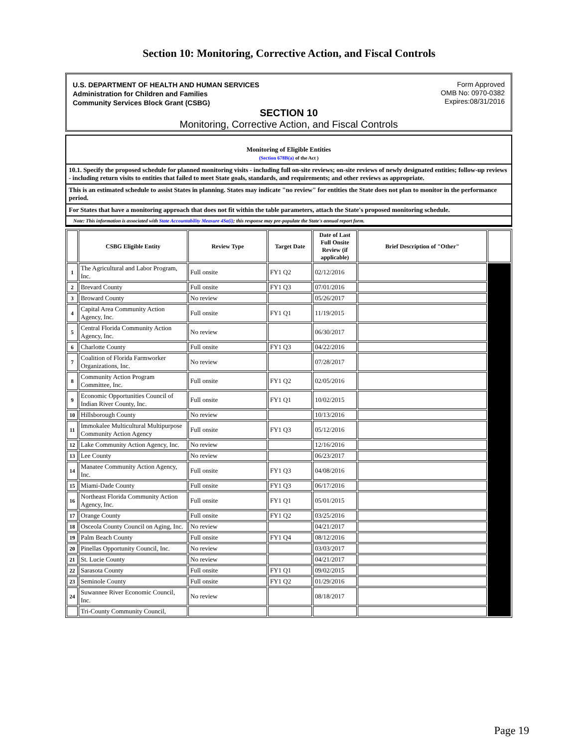Section 10: Monitoring, Corrective Action, and Fiscal Controls
U.S. DEPARTMENT OF HEALTH AND HUMAN SERVICES
Administration for Children and Families
Community Services Block Grant (CSBG)
Form Approved
OMB No: 0970-0382
Expires:08/31/2016
SECTION 10
Monitoring, Corrective Action, and Fiscal Controls
Monitoring of Eligible Entities
(Section 678B(a) of the Act )
10.1. Specify the proposed schedule for planned monitoring visits - including full on-site reviews; on-site reviews of newly designated entities; follow-up reviews - including return visits to entities that failed to meet State goals, standards, and requirements; and other reviews as appropriate.
This is an estimated schedule to assist States in planning. States may indicate "no review" for entities the State does not plan to monitor in the performance period.
For States that have a monitoring approach that does not fit within the table parameters, attach the State's proposed monitoring schedule.
Note: This information is associated with State Accountability Measure 4Sa(i); this response may pre-populate the State's annual report form.
| | CSBG Eligible Entity | Review Type | Target Date | Date of Last Full Onsite Review (if applicable) | Brief Description of "Other" | |
| --- | --- | --- | --- | --- | --- | --- |
| 1 | The Agricultural and Labor Program, Inc. | Full onsite | FY1 Q2 | 02/12/2016 | | |
| 2 | Brevard County | Full onsite | FY1 Q3 | 07/01/2016 | | |
| 3 | Broward County | No review | | 05/26/2017 | | |
| 4 | Capital Area Community Action Agency, Inc. | Full onsite | FY1 Q1 | 11/19/2015 | | |
| 5 | Central Florida Community Action Agency, Inc. | No review | | 06/30/2017 | | |
| 6 | Charlotte County | Full onsite | FY1 Q3 | 04/22/2016 | | |
| 7 | Coalition of Florida Farmworker Organizations, Inc. | No review | | 07/28/2017 | | |
| 8 | Community Action Program Committee, Inc. | Full onsite | FY1 Q2 | 02/05/2016 | | |
| 9 | Economic Opportunities Council of Indian River County, Inc. | Full onsite | FY1 Q1 | 10/02/2015 | | |
| 10 | Hillsborough County | No review | | 10/13/2016 | | |
| 11 | Immokalee Multicultural Multipurpose Community Action Agency | Full onsite | FY1 Q3 | 05/12/2016 | | |
| 12 | Lake Community Action Agency, Inc. | No review | | 12/16/2016 | | |
| 13 | Lee County | No review | | 06/23/2017 | | |
| 14 | Manatee Community Action Agency, Inc. | Full onsite | FY1 Q3 | 04/08/2016 | | |
| 15 | Miami-Dade County | Full onsite | FY1 Q3 | 06/17/2016 | | |
| 16 | Northeast Florida Community Action Agency, Inc. | Full onsite | FY1 Q1 | 05/01/2015 | | |
| 17 | Orange County | Full onsite | FY1 Q2 | 03/25/2016 | | |
| 18 | Osceola County Council on Aging, Inc. | No review | | 04/21/2017 | | |
| 19 | Palm Beach County | Full onsite | FY1 Q4 | 08/12/2016 | | |
| 20 | Pinellas Opportunity Council, Inc. | No review | | 03/03/2017 | | |
| 21 | St. Lucie County | No review | | 04/21/2017 | | |
| 22 | Sarasota County | Full onsite | FY1 Q1 | 09/02/2015 | | |
| 23 | Seminole County | Full onsite | FY1 Q2 | 01/29/2016 | | |
| 24 | Suwannee River Economic Council, Inc. | No review | | 08/18/2017 | | |
| | Tri-County Community Council, | | | | | |
Page 19